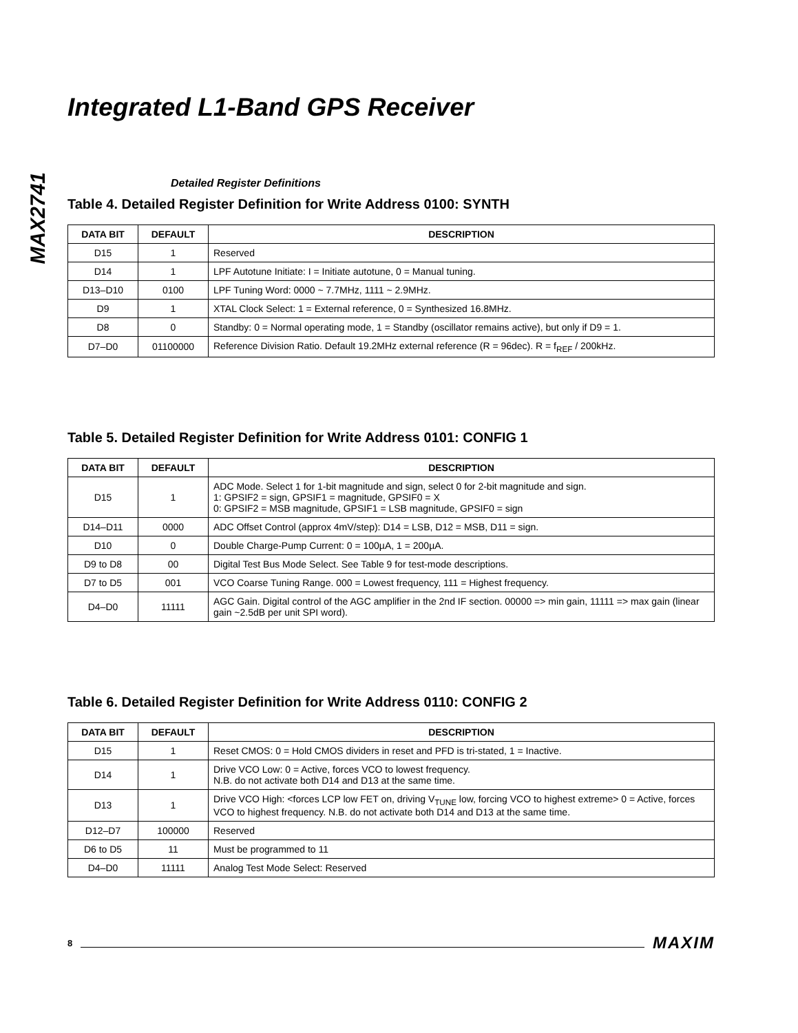MAX2741
Integrated L1-Band GPS Receiver
Detailed Register Definitions
Table 4. Detailed Register Definition for Write Address 0100: SYNTH
| DATA BIT | DEFAULT | DESCRIPTION |
| --- | --- | --- |
| D15 | 1 | Reserved |
| D14 | 1 | LPF Autotune Initiate: I = Initiate autotune, 0 = Manual tuning. |
| D13–D10 | 0100 | LPF Tuning Word: 0000 ~ 7.7MHz, 1111 ~ 2.9MHz. |
| D9 | 1 | XTAL Clock Select: 1 = External reference, 0 = Synthesized 16.8MHz. |
| D8 | 0 | Standby: 0 = Normal operating mode, 1 = Standby (oscillator remains active), but only if D9 = 1. |
| D7–D0 | 01100000 | Reference Division Ratio. Default 19.2MHz external reference (R = 96dec). R = f<sub>REF</sub> / 200kHz. |
Table 5. Detailed Register Definition for Write Address 0101: CONFIG 1
| DATA BIT | DEFAULT | DESCRIPTION |
| --- | --- | --- |
| D15 | 1 | ADC Mode. Select 1 for 1-bit magnitude and sign, select 0 for 2-bit magnitude and sign. 1: GPSIF2 = sign, GPSIF1 = magnitude, GPSIF0 = X 0: GPSIF2 = MSB magnitude, GPSIF1 = LSB magnitude, GPSIF0 = sign |
| D14–D11 | 0000 | ADC Offset Control (approx 4mV/step): D14 = LSB, D12 = MSB, D11 = sign. |
| D10 | 0 | Double Charge-Pump Current: 0 = 100µA, 1 = 200µA. |
| D9 to D8 | 00 | Digital Test Bus Mode Select. See Table 9 for test-mode descriptions. |
| D7 to D5 | 001 | VCO Coarse Tuning Range. 000 = Lowest frequency, 111 = Highest frequency. |
| D4–D0 | 11111 | AGC Gain. Digital control of the AGC amplifier in the 2nd IF section. 00000 => min gain, 11111 => max gain (linear gain ~2.5dB per unit SPI word). |
Table 6. Detailed Register Definition for Write Address 0110: CONFIG 2
| DATA BIT | DEFAULT | DESCRIPTION |
| --- | --- | --- |
| D15 | 1 | Reset CMOS: 0 = Hold CMOS dividers in reset and PFD is tri-stated, 1 = Inactive. |
| D14 | 1 | Drive VCO Low: 0 = Active, forces VCO to lowest frequency. N.B. do not activate both D14 and D13 at the same time. |
| D13 | 1 | Drive VCO High: <forces LCP low FET on, driving V<sub>TUNE</sub> low, forcing VCO to highest extreme> 0 = Active, forces VCO to highest frequency. N.B. do not activate both D14 and D13 at the same time. |
| D12–D7 | 100000 | Reserved |
| D6 to D5 | 11 | Must be programmed to 11 |
| D4–D0 | 11111 | Analog Test Mode Select: Reserved |
8 MAXIM